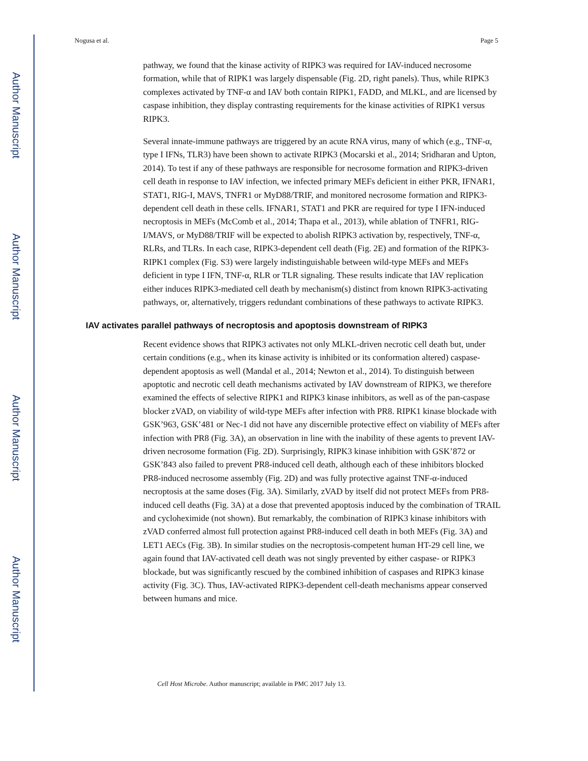Author Manuscript
Author Manuscript
Author Manuscript
Author Manuscript
Nogusa et al. Page 5
pathway, we found that the kinase activity of RIPK3 was required for IAV-induced necrosome formation, while that of RIPK1 was largely dispensable (Fig. 2D, right panels). Thus, while RIPK3 complexes activated by TNF-α and IAV both contain RIPK1, FADD, and MLKL, and are licensed by caspase inhibition, they display contrasting requirements for the kinase activities of RIPK1 versus RIPK3.
Several innate-immune pathways are triggered by an acute RNA virus, many of which (e.g., TNF-α, type I IFNs, TLR3) have been shown to activate RIPK3 (Mocarski et al., 2014; Sridharan and Upton, 2014). To test if any of these pathways are responsible for necrosome formation and RIPK3-driven cell death in response to IAV infection, we infected primary MEFs deficient in either PKR, IFNAR1, STAT1, RIG-I, MAVS, TNFR1 or MyD88/TRIF, and monitored necrosome formation and RIPK3-dependent cell death in these cells. IFNAR1, STAT1 and PKR are required for type I IFN-induced necroptosis in MEFs (McComb et al., 2014; Thapa et al., 2013), while ablation of TNFR1, RIG-I/MAVS, or MyD88/TRIF will be expected to abolish RIPK3 activation by, respectively, TNF-α, RLRs, and TLRs. In each case, RIPK3-dependent cell death (Fig. 2E) and formation of the RIPK3-RIPK1 complex (Fig. S3) were largely indistinguishable between wild-type MEFs and MEFs deficient in type I IFN, TNF-α, RLR or TLR signaling. These results indicate that IAV replication either induces RIPK3-mediated cell death by mechanism(s) distinct from known RIPK3-activating pathways, or, alternatively, triggers redundant combinations of these pathways to activate RIPK3.
IAV activates parallel pathways of necroptosis and apoptosis downstream of RIPK3
Recent evidence shows that RIPK3 activates not only MLKL-driven necrotic cell death but, under certain conditions (e.g., when its kinase activity is inhibited or its conformation altered) caspase-dependent apoptosis as well (Mandal et al., 2014; Newton et al., 2014). To distinguish between apoptotic and necrotic cell death mechanisms activated by IAV downstream of RIPK3, we therefore examined the effects of selective RIPK1 and RIPK3 kinase inhibitors, as well as of the pan-caspase blocker zVAD, on viability of wild-type MEFs after infection with PR8. RIPK1 kinase blockade with GSK’963, GSK’481 or Nec-1 did not have any discernible protective effect on viability of MEFs after infection with PR8 (Fig. 3A), an observation in line with the inability of these agents to prevent IAV-driven necrosome formation (Fig. 2D). Surprisingly, RIPK3 kinase inhibition with GSK’872 or GSK’843 also failed to prevent PR8-induced cell death, although each of these inhibitors blocked PR8-induced necrosome assembly (Fig. 2D) and was fully protective against TNF-α-induced necroptosis at the same doses (Fig. 3A). Similarly, zVAD by itself did not protect MEFs from PR8-induced cell deaths (Fig. 3A) at a dose that prevented apoptosis induced by the combination of TRAIL and cycloheximide (not shown). But remarkably, the combination of RIPK3 kinase inhibitors with zVAD conferred almost full protection against PR8-induced cell death in both MEFs (Fig. 3A) and LET1 AECs (Fig. 3B). In similar studies on the necroptosis-competent human HT-29 cell line, we again found that IAV-activated cell death was not singly prevented by either caspase- or RIPK3 blockade, but was significantly rescued by the combined inhibition of caspases and RIPK3 kinase activity (Fig. 3C). Thus, IAV-activated RIPK3-dependent cell-death mechanisms appear conserved between humans and mice.
Cell Host Microbe. Author manuscript; available in PMC 2017 July 13.